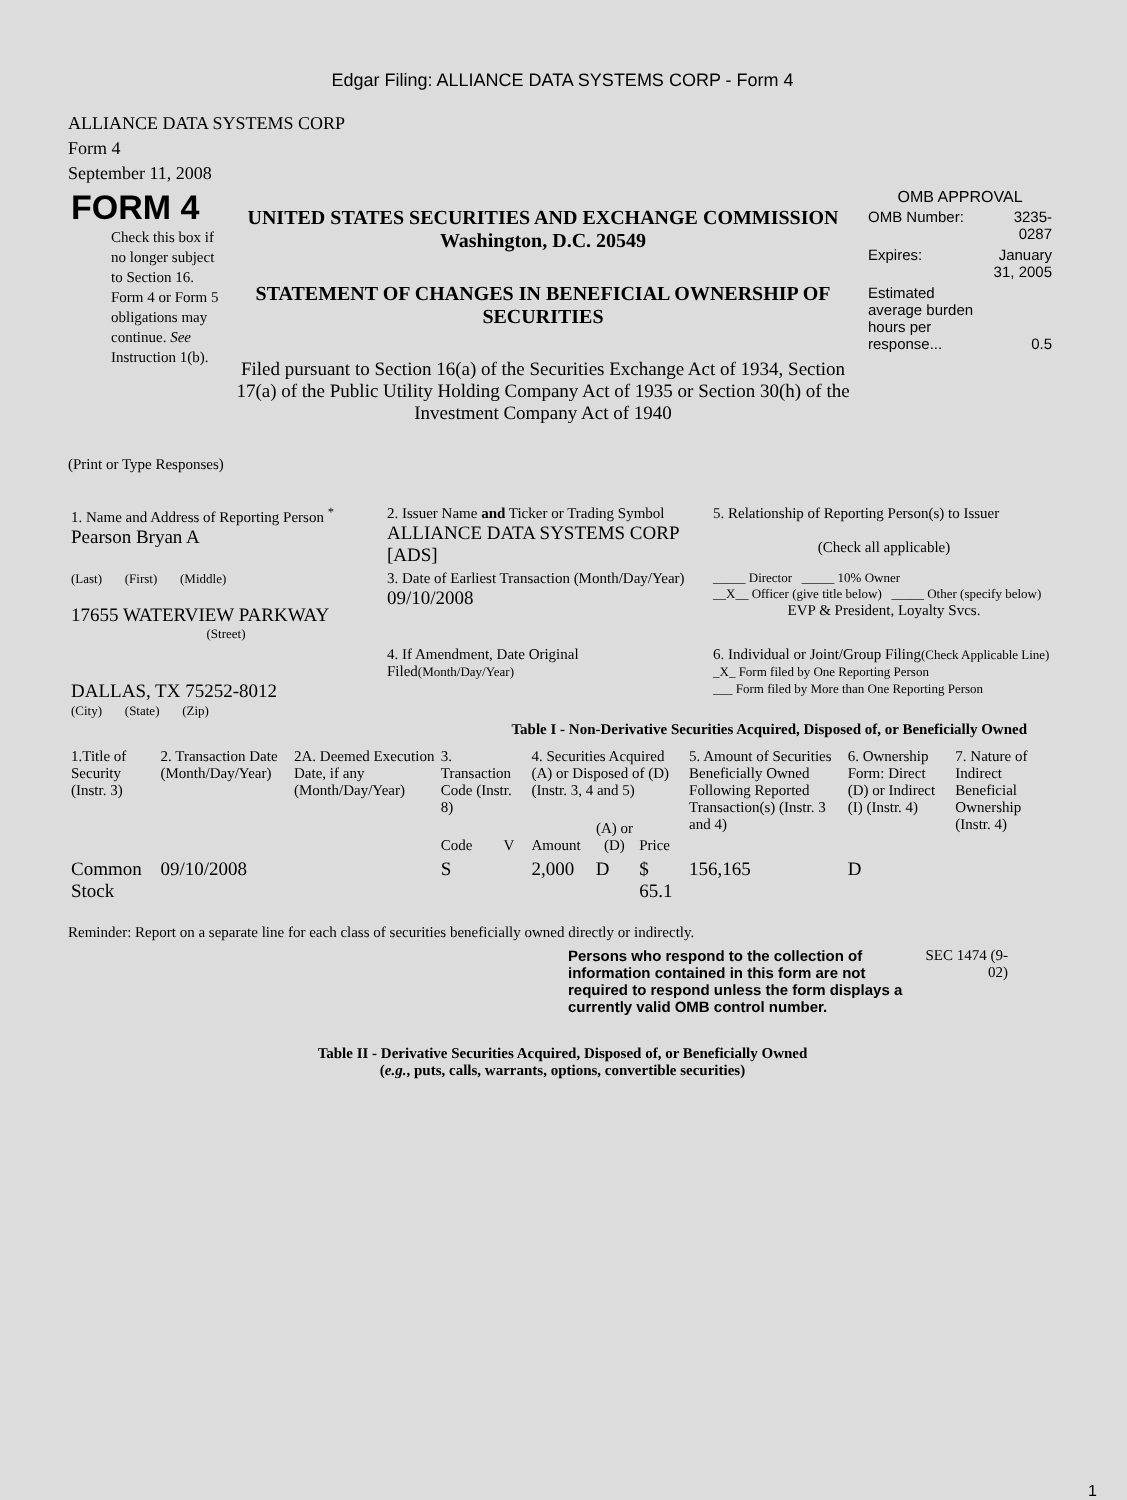Edgar Filing: ALLIANCE DATA SYSTEMS CORP - Form 4
ALLIANCE DATA SYSTEMS CORP
Form 4
September 11, 2008
| FORM 4 Check this box if no longer subject to Section 16. Form 4 or Form 5 obligations may continue. See Instruction 1(b). | UNITED STATES SECURITIES AND EXCHANGE COMMISSION Washington, D.C. 20549 STATEMENT OF CHANGES IN BENEFICIAL OWNERSHIP OF SECURITIES Filed pursuant to Section 16(a) of the Securities Exchange Act of 1934, Section 17(a) of the Public Utility Holding Company Act of 1935 or Section 30(h) of the Investment Company Act of 1940 | OMB APPROVAL / OMB Number: / 3235-0287 / / Expires: / January 31, 2005 / / Estimated average burden hours per response... / 0.5 / |
(Print or Type Responses)
| 1. Name and Address of Reporting Person <sup>*</sup> Pearson Bryan A | 2. Issuer Name and Ticker or Trading Symbol ALLIANCE DATA SYSTEMS CORP [ADS] | 5. Relationship of Reporting Person(s) to Issuer (Check all applicable) |
| (Last) (First) (Middle) 17655 WATERVIEW PARKWAY (Street) | 3. Date of Earliest Transaction (Month/Day/Year) 09/10/2008 | _____ Director _____ 10% Owner __X__ Officer (give title below) _____ Other (specify below) EVP & President, Loyalty Svcs. |
| DALLAS, TX 75252-8012 (City) (State) (Zip) | 4. If Amendment, Date Original Filed (Month/Day/Year) | 6. Individual or Joint/Group Filing (Check Applicable Line) _X_ Form filed by One Reporting Person ___ Form filed by More than One Reporting Person |
Table I - Non-Derivative Securities Acquired, Disposed of, or Beneficially Owned
| 1.Title of Security (Instr. 3) | 2. Transaction Date (Month/Day/Year) | 2A. Deemed Execution Date, if any (Month/Day/Year) | 3. Transaction Code (Instr. 8) | | 4. Securities Acquired (A) or Disposed of (D) (Instr. 3, 4 and 5) | | | 5. Amount of Securities Beneficially Owned Following Reported Transaction(s) (Instr. 3 and 4) | 6. Ownership Form: Direct (D) or Indirect (I) (Instr. 4) | 7. Nature of Indirect Beneficial Ownership (Instr. 4) |
| --- | --- | --- | --- | --- | --- | --- | --- | --- | --- | --- |
| | | | Code | V | Amount | (A) or (D) | Price | | | |
| Common Stock | 09/10/2008 | | S | | 2,000 | D | $ 65.1 | 156,165 | D | |
Reminder: Report on a separate line for each class of securities beneficially owned directly or indirectly.
Persons who respond to the collection of information contained in this form are not required to respond unless the form displays a currently valid OMB control number.
SEC 1474 (9-02)
Table II - Derivative Securities Acquired, Disposed of, or Beneficially Owned
(e.g., puts, calls, warrants, options, convertible securities)
1